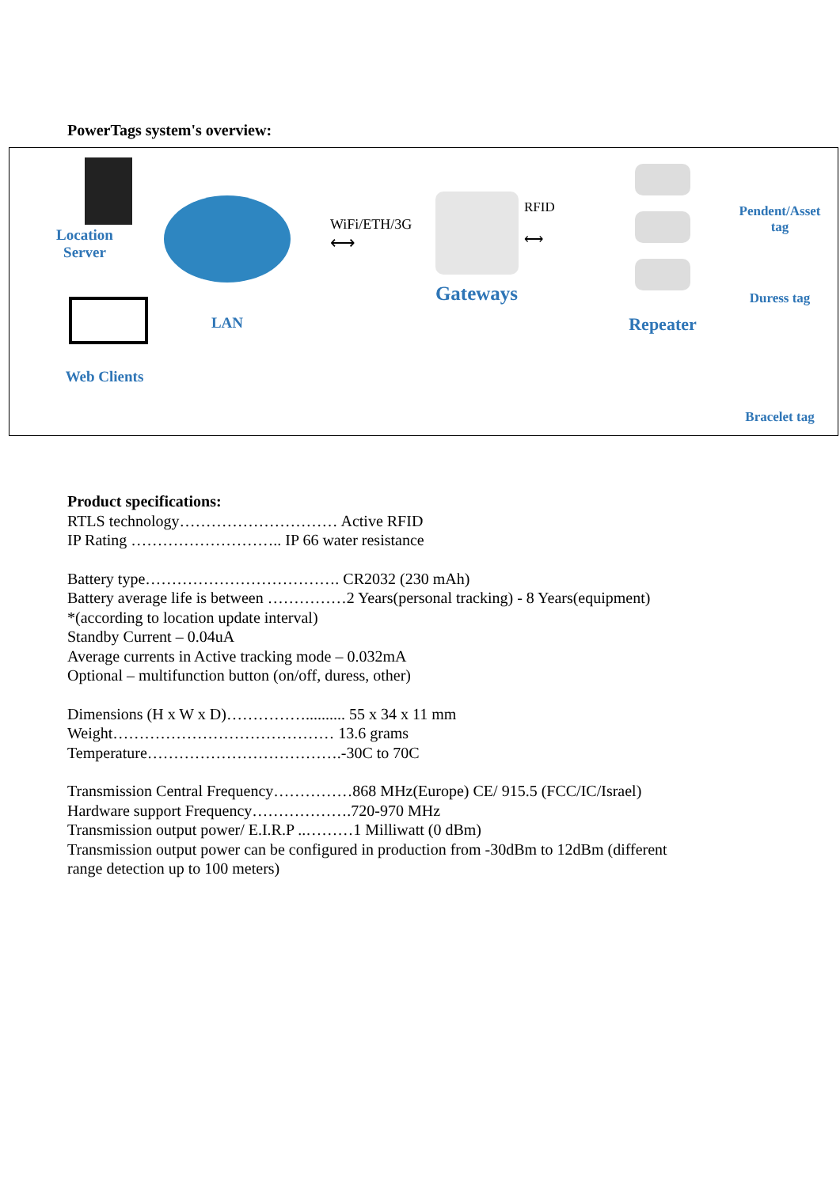PowerTags system's overview:
Location
Server
Web Clients
LAN
WiFi/ETH/3G
⟷
Gateways
RFID
⟷
Repeater
Pendent/Asset
tag
Duress tag
Bracelet tag
Product specifications:
RTLS technology………………………… Active RFID
IP Rating ……………………….. IP 66 water resistance
Battery type………………………………. CR2032 (230 mAh)
Battery average life is between ……………2 Years(personal tracking) - 8 Years(equipment)
*(according to location update interval)
Standby Current – 0.04uA
Average currents in Active tracking mode – 0.032mA
Optional – multifunction button (on/off, duress, other)
Dimensions (H x W x D)…………….......... 55 x 34 x 11 mm
Weight…………………………………… 13.6 grams
Temperature……………………………….-30C to 70C
Transmission Central Frequency……………868 MHz(Europe) CE/ 915.5 (FCC/IC/Israel)
Hardware support Frequency……………….720-970 MHz
Transmission output power/ E.I.R.P ..………1 Milliwatt (0 dBm)
Transmission output power can be configured in production from -30dBm to 12dBm (different
range detection up to 100 meters)